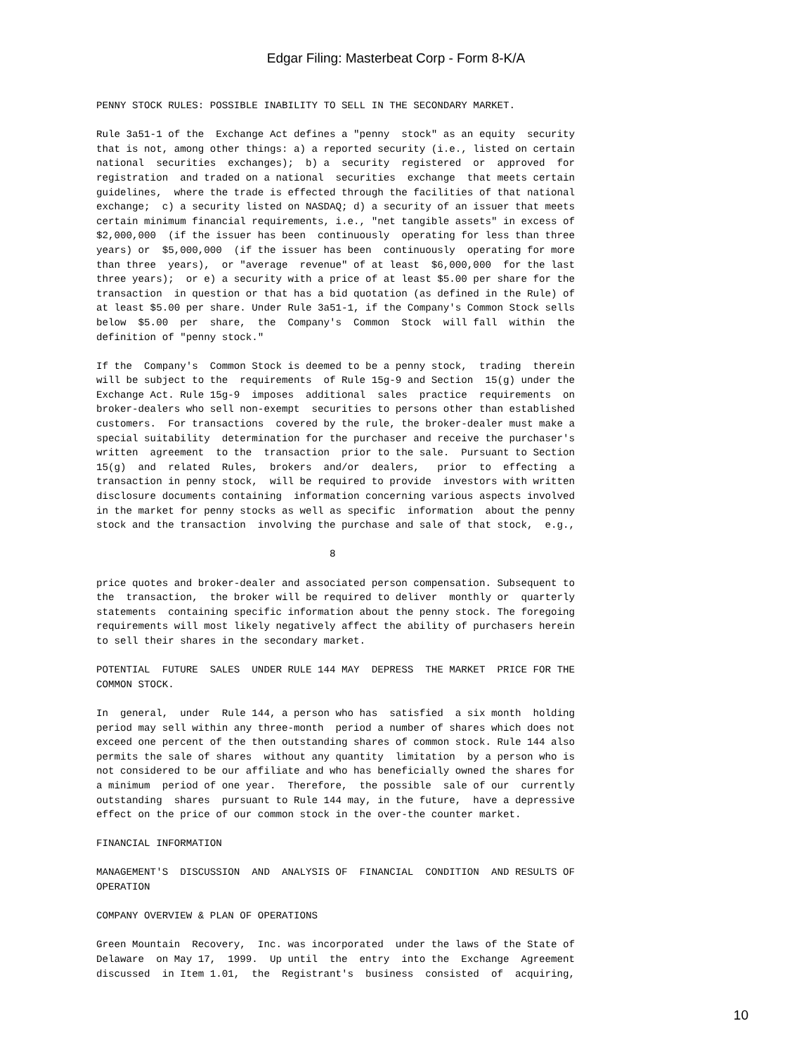Edgar Filing: Masterbeat Corp - Form 8-K/A
PENNY STOCK RULES: POSSIBLE INABILITY TO SELL IN THE SECONDARY MARKET.

Rule 3a51-1 of the  Exchange Act defines a "penny  stock" as an equity  security
that is not, among other things: a) a reported security (i.e., listed on certain
national  securities  exchanges);  b) a  security  registered  or  approved  for
registration  and traded on a national  securities  exchange  that meets certain
guidelines,  where the trade is effected through the facilities of that national
exchange;  c) a security listed on NASDAQ; d) a security of an issuer that meets
certain minimum financial requirements, i.e., "net tangible assets" in excess of
$2,000,000  (if the issuer has been  continuously  operating for less than three
years) or  $5,000,000  (if the issuer has been  continuously  operating for more
than three  years),  or "average  revenue" of at least  $6,000,000  for the last
three years);  or e) a security with a price of at least $5.00 per share for the
transaction  in question or that has a bid quotation (as defined in the Rule) of
at least $5.00 per share. Under Rule 3a51-1, if the Company's Common Stock sells
below  $5.00  per  share,  the  Company's  Common  Stock  will fall  within  the
definition of "penny stock."

If the  Company's  Common Stock is deemed to be a penny stock,  trading  therein
will be subject to the  requirements  of Rule 15g-9 and Section  15(g) under the
Exchange Act. Rule 15g-9  imposes  additional  sales  practice  requirements  on
broker-dealers who sell non-exempt  securities to persons other than established
customers.  For transactions  covered by the rule, the broker-dealer must make a
special suitability  determination for the purchaser and receive the purchaser's
written  agreement  to the  transaction  prior to the sale.  Pursuant to Section
15(g)  and  related  Rules,  brokers  and/or  dealers,   prior  to  effecting  a
transaction in penny stock,  will be required to provide  investors with written
disclosure documents containing  information concerning various aspects involved
in the market for penny stocks as well as specific  information  about the penny
stock and the transaction  involving the purchase and sale of that stock,  e.g.,

                                       8

price quotes and broker-dealer and associated person compensation. Subsequent to
the  transaction,  the broker will be required to deliver  monthly or  quarterly
statements  containing specific information about the penny stock. The foregoing
requirements will most likely negatively affect the ability of purchasers herein
to sell their shares in the secondary market.

POTENTIAL  FUTURE  SALES  UNDER RULE 144 MAY  DEPRESS  THE MARKET  PRICE FOR THE
COMMON STOCK.

In  general,  under  Rule 144, a person who has  satisfied  a six month  holding
period may sell within any three-month  period a number of shares which does not
exceed one percent of the then outstanding shares of common stock. Rule 144 also
permits the sale of shares  without any quantity  limitation  by a person who is
not considered to be our affiliate and who has beneficially owned the shares for
a minimum  period of one year.  Therefore,  the possible  sale of our  currently
outstanding  shares  pursuant to Rule 144 may, in the future,  have a depressive
effect on the price of our common stock in the over-the counter market.

FINANCIAL INFORMATION

MANAGEMENT'S  DISCUSSION  AND  ANALYSIS OF  FINANCIAL  CONDITION  AND RESULTS OF
OPERATION

COMPANY OVERVIEW & PLAN OF OPERATIONS

Green Mountain  Recovery,  Inc. was incorporated  under the laws of the State of
Delaware  on May 17,  1999.  Up until  the  entry  into the  Exchange  Agreement
discussed  in Item 1.01,  the  Registrant's  business  consisted  of  acquiring,
10